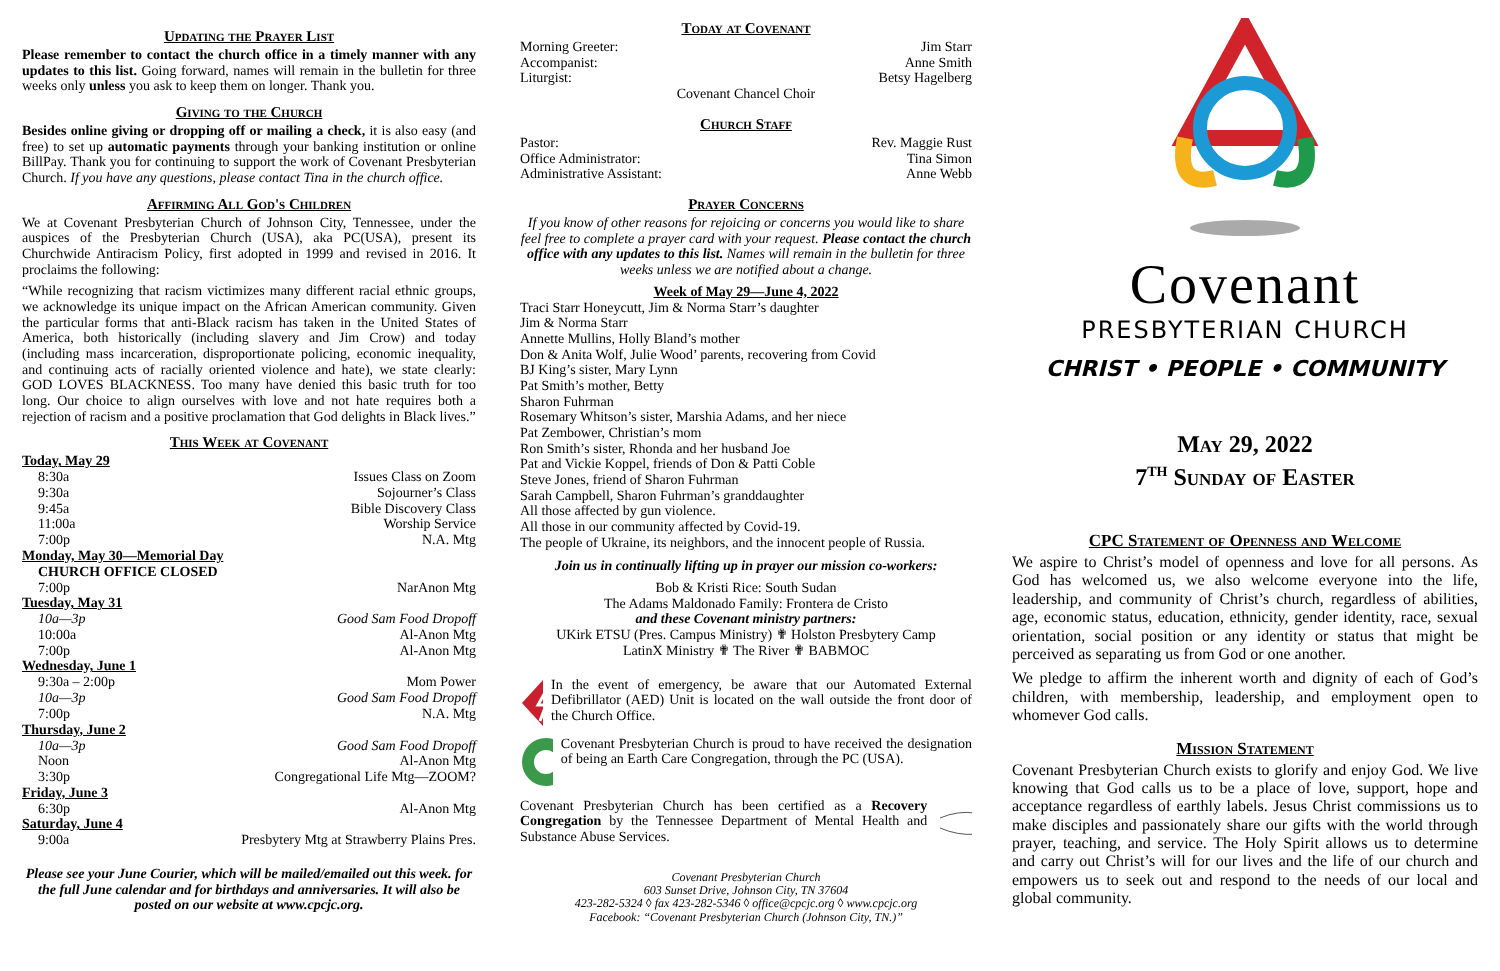Updating the Prayer List
Please remember to contact the church office in a timely manner with any updates to this list. Going forward, names will remain in the bulletin for three weeks only unless you ask to keep them on longer. Thank you.
Giving to the Church
Besides online giving or dropping off or mailing a check, it is also easy (and free) to set up automatic payments through your banking institution or online BillPay. Thank you for continuing to support the work of Covenant Presbyterian Church. If you have any questions, please contact Tina in the church office.
Affirming All God's Children
We at Covenant Presbyterian Church of Johnson City, Tennessee, under the auspices of the Presbyterian Church (USA), aka PC(USA), present its Churchwide Antiracism Policy, first adopted in 1999 and revised in 2016. It proclaims the following:
“While recognizing that racism victimizes many different racial ethnic groups, we acknowledge its unique impact on the African American community. Given the particular forms that anti-Black racism has taken in the United States of America, both historically (including slavery and Jim Crow) and today (including mass incarceration, disproportionate policing, economic inequality, and continuing acts of racially oriented violence and hate), we state clearly: GOD LOVES BLACKNESS. Too many have denied this basic truth for too long. Our choice to align ourselves with love and not hate requires both a rejection of racism and a positive proclamation that God delights in Black lives.”
This Week at Covenant
Today, May 29
8:30a Issues Class on Zoom
9:30a Sojourner’s Class
9:45a Bible Discovery Class
11:00a Worship Service
7:00p N.A. Mtg
Monday, May 30—Memorial Day
CHURCH OFFICE CLOSED
7:00p NarAnon Mtg
Tuesday, May 31
10a—3p Good Sam Food Dropoff
10:00a Al-Anon Mtg
7:00p Al-Anon Mtg
Wednesday, June 1
9:30a – 2:00p Mom Power
10a—3p Good Sam Food Dropoff
7:00p N.A. Mtg
Thursday, June 2
10a—3p Good Sam Food Dropoff
Noon Al-Anon Mtg
3:30p Congregational Life Mtg—ZOOM?
Friday, June 3
6:30p Al-Anon Mtg
Saturday, June 4
9:00a Presbytery Mtg at Strawberry Plains Pres.
Please see your June Courier, which will be mailed/emailed out this week. for the full June calendar and for birthdays and anniversaries. It will also be posted on our website at www.cpcjc.org.
Today at Covenant
Morning Greeter: Jim Starr
Accompanist: Anne Smith
Liturgist: Betsy Hagelberg
Covenant Chancel Choir
Church Staff
Pastor: Rev. Maggie Rust
Office Administrator: Tina Simon
Administrative Assistant: Anne Webb
Prayer Concerns
If you know of other reasons for rejoicing or concerns you would like to share feel free to complete a prayer card with your request. Please contact the church office with any updates to this list. Names will remain in the bulletin for three weeks unless we are notified about a change.
Week of May 29—June 4, 2022
Traci Starr Honeycutt, Jim & Norma Starr’s daughter
Jim & Norma Starr
Annette Mullins, Holly Bland’s mother
Don & Anita Wolf, Julie Wood’ parents, recovering from Covid
BJ King’s sister, Mary Lynn
Pat Smith’s mother, Betty
Sharon Fuhrman
Rosemary Whitson’s sister, Marshia Adams, and her niece
Pat Zembower, Christian’s mom
Ron Smith’s sister, Rhonda and her husband Joe
Pat and Vickie Koppel, friends of Don & Patti Coble
Steve Jones, friend of Sharon Fuhrman
Sarah Campbell, Sharon Fuhrman’s granddaughter
All those affected by gun violence.
All those in our community affected by Covid-19.
The people of Ukraine, its neighbors, and the innocent people of Russia.
Join us in continually lifting up in prayer our mission co-workers:
Bob & Kristi Rice: South Sudan
The Adams Maldonado Family: Frontera de Cristo
and these Covenant ministry partners:
UKirk ETSU (Pres. Campus Ministry) ✟ Holston Presbytery Camp
LatinX Ministry ✟ The River ✟ BABMOC
In the event of emergency, be aware that our Automated External Defibrillator (AED) Unit is located on the wall outside the front door of the Church Office.
Covenant Presbyterian Church is proud to have received the designation of being an Earth Care Congregation, through the PC (USA).
Covenant Presbyterian Church has been certified as a Recovery Congregation by the Tennessee Department of Mental Health and Substance Abuse Services.
Covenant Presbyterian Church
603 Sunset Drive, Johnson City, TN 37604
423-282-5324 ◊ fax 423-282-5346 ◊ office@cpcjc.org ◊ www.cpcjc.org
Facebook: “Covenant Presbyterian Church (Johnson City, TN.)”
Covenant
PRESBYTERIAN CHURCH
CHRIST • PEOPLE • COMMUNITY
May 29, 2022
7<sup>th</sup> Sunday of Easter
CPC Statement of Openness and Welcome
We aspire to Christ’s model of openness and love for all persons. As God has welcomed us, we also welcome everyone into the life, leadership, and community of Christ’s church, regardless of abilities, age, economic status, education, ethnicity, gender identity, race, sexual orientation, social position or any identity or status that might be perceived as separating us from God or one another.
We pledge to affirm the inherent worth and dignity of each of God’s children, with membership, leadership, and employment open to whomever God calls.
Mission Statement
Covenant Presbyterian Church exists to glorify and enjoy God. We live knowing that God calls us to be a place of love, support, hope and acceptance regardless of earthly labels. Jesus Christ commissions us to make disciples and passionately share our gifts with the world through prayer, teaching, and service. The Holy Spirit allows us to determine and carry out Christ’s will for our lives and the life of our church and empowers us to seek out and respond to the needs of our local and global community.